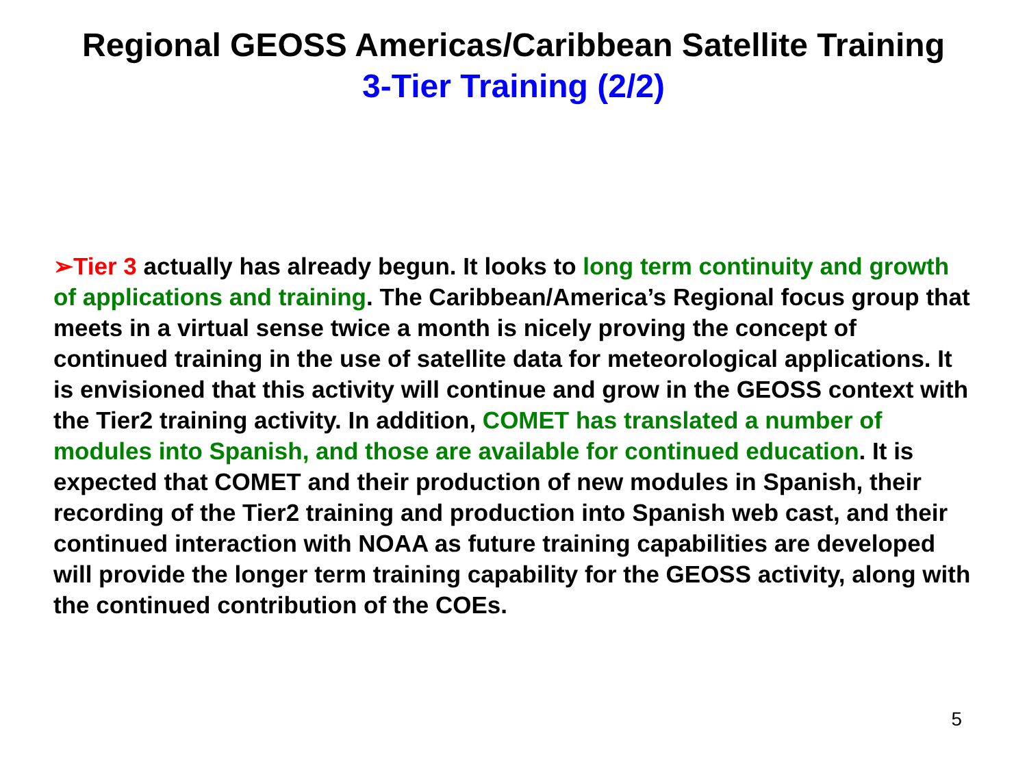Regional GEOSS Americas/Caribbean Satellite Training
3-Tier Training (2/2)
➢Tier 3 actually has already begun. It looks to long term continuity and growth of applications and training. The Caribbean/America’s Regional focus group that meets in a virtual sense twice a month is nicely proving the concept of continued training in the use of satellite data for meteorological applications. It is envisioned that this activity will continue and grow in the GEOSS context with the Tier2 training activity. In addition, COMET has translated a number of modules into Spanish, and those are available for continued education. It is expected that COMET and their production of new modules in Spanish, their recording of the Tier2 training and production into Spanish web cast, and their continued interaction with NOAA as future training capabilities are developed will provide the longer term training capability for the GEOSS activity, along with the continued contribution of the COEs.
5